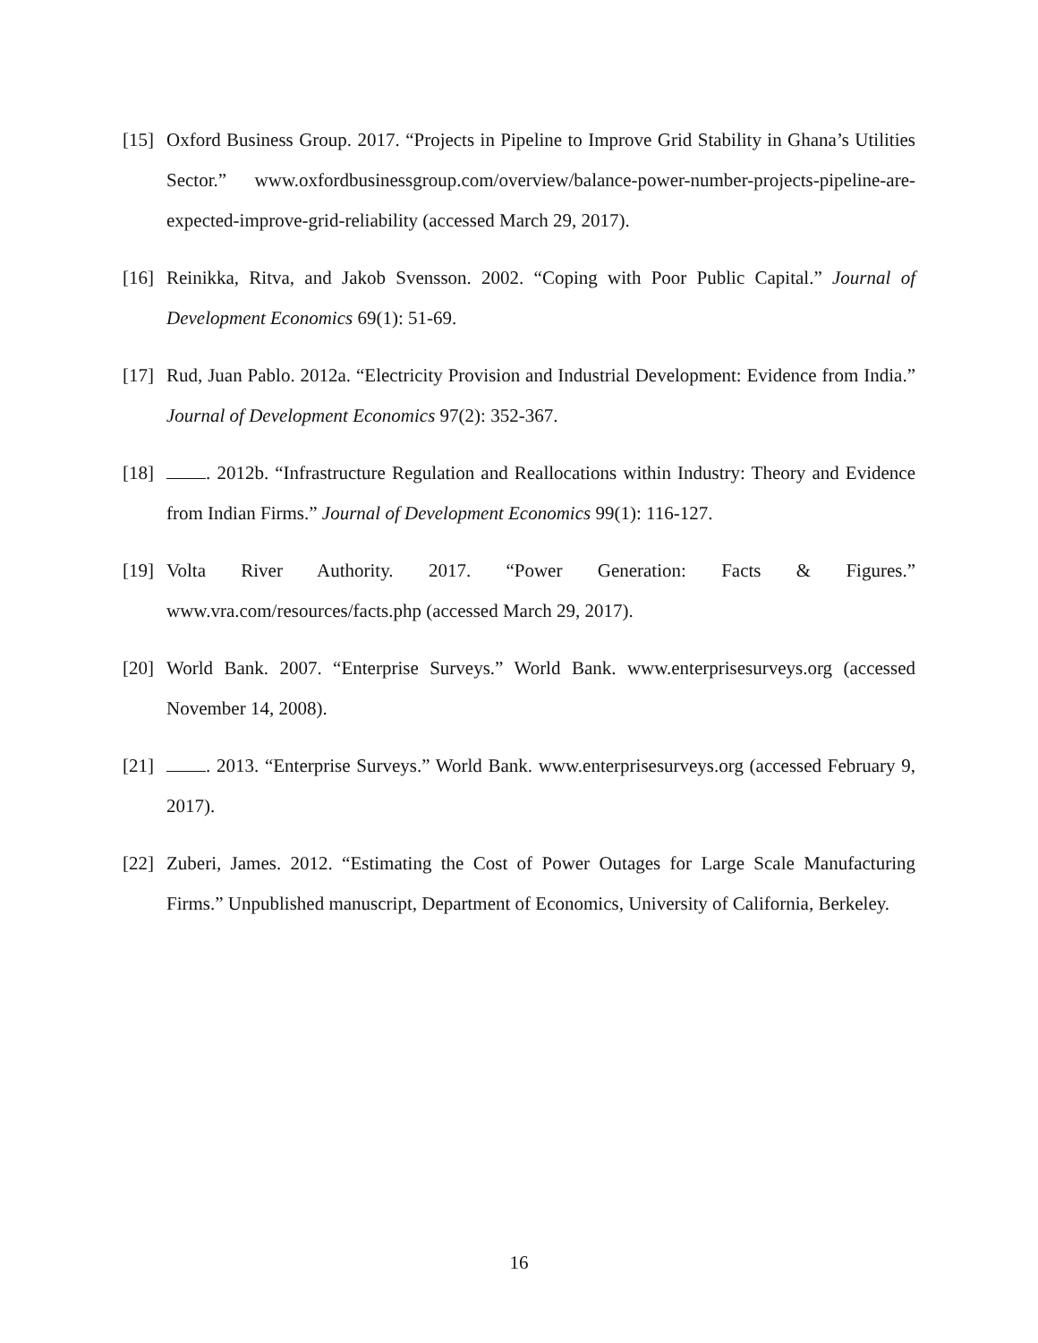[15] Oxford Business Group. 2017. “Projects in Pipeline to Improve Grid Stability in Ghana’s Utilities Sector.” www.oxfordbusinessgroup.com/overview/balance-power-number-projects-pipeline-are-expected-improve-grid-reliability (accessed March 29, 2017).
[16] Reinikka, Ritva, and Jakob Svensson. 2002. “Coping with Poor Public Capital.” Journal of Development Economics 69(1): 51-69.
[17] Rud, Juan Pablo. 2012a. “Electricity Provision and Industrial Development: Evidence from India.” Journal of Development Economics 97(2): 352-367.
[18] . 2012b. “Infrastructure Regulation and Reallocations within Industry: Theory and Evidence from Indian Firms.” Journal of Development Economics 99(1): 116-127.
[19] Volta River Authority. 2017. “Power Generation: Facts & Figures.” www.vra.com/resources/facts.php (accessed March 29, 2017).
[20] World Bank. 2007. “Enterprise Surveys.” World Bank. www.enterprisesurveys.org (accessed November 14, 2008).
[21] . 2013. “Enterprise Surveys.” World Bank. www.enterprisesurveys.org (accessed February 9, 2017).
[22] Zuberi, James. 2012. “Estimating the Cost of Power Outages for Large Scale Manufacturing Firms.” Unpublished manuscript, Department of Economics, University of California, Berkeley.
16